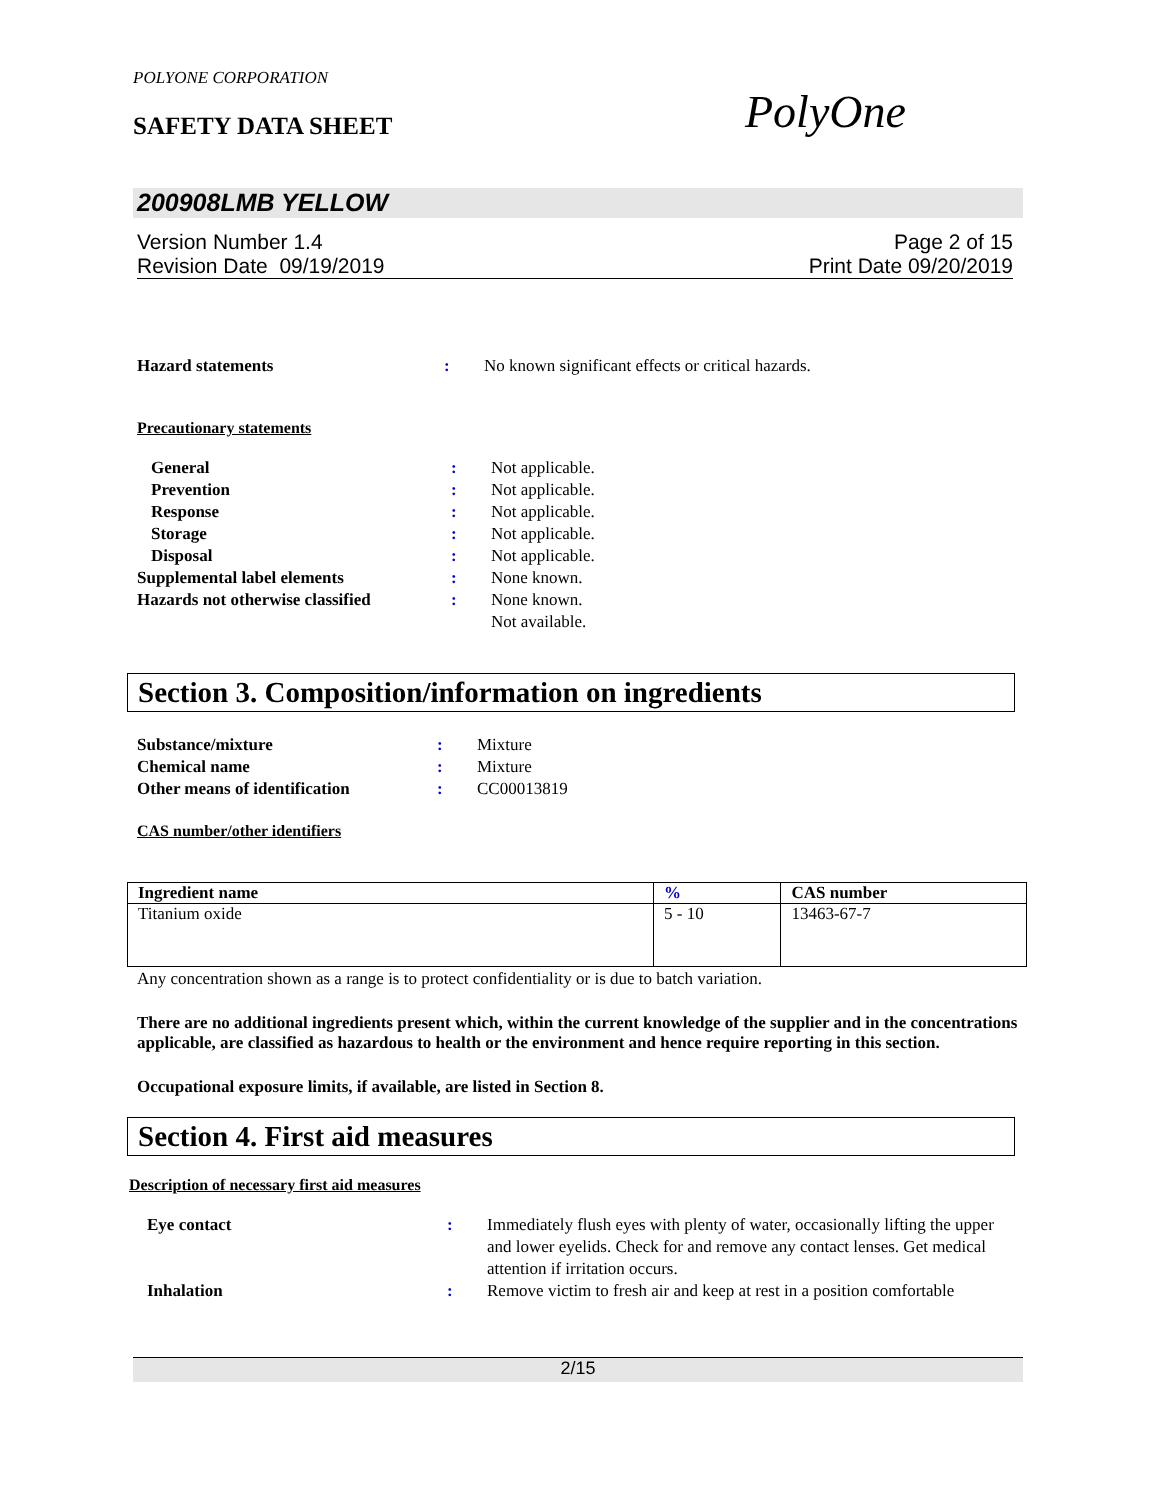POLYONE CORPORATION
SAFETY DATA SHEET PolyOne
200908LMB YELLOW
Version Number 1.4
Revision Date 09/19/2019
Page 2 of 15
Print Date 09/20/2019
| Hazard statements | : | No known significant effects or critical hazards. |
Precautionary statements
| General | : | Not applicable. |
| Prevention | : | Not applicable. |
| Response | : | Not applicable. |
| Storage | : | Not applicable. |
| Disposal | : | Not applicable. |
| Supplemental label elements | : | None known. |
| Hazards not otherwise classified | : | None known. Not available. |
Section 3. Composition/information on ingredients
| Substance/mixture | : | Mixture |
| Chemical name | : | Mixture |
| Other means of identification | : | CC00013819 |
CAS number/other identifiers
| Ingredient name | % | CAS number |
| --- | --- | --- |
| Titanium oxide | 5 - 10 | 13463-67-7 |
Any concentration shown as a range is to protect confidentiality or is due to batch variation.
There are no additional ingredients present which, within the current knowledge of the supplier and in the concentrations applicable, are classified as hazardous to health or the environment and hence require reporting in this section.
Occupational exposure limits, if available, are listed in Section 8.
Section 4. First aid measures
Description of necessary first aid measures
| Eye contact | : | Immediately flush eyes with plenty of water, occasionally lifting the upper and lower eyelids. Check for and remove any contact lenses. Get medical attention if irritation occurs. |
| Inhalation | : | Remove victim to fresh air and keep at rest in a position comfortable |
2/15